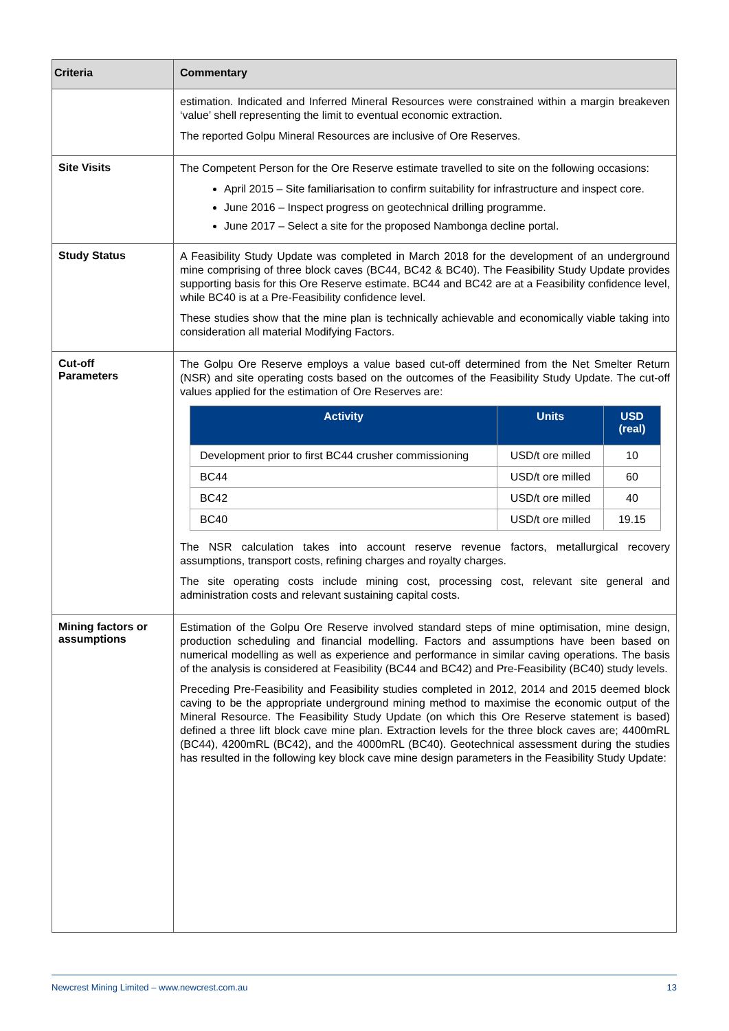| Criteria | Commentary |
| --- | --- |
| | estimation. Indicated and Inferred Mineral Resources were constrained within a margin breakeven ‘value’ shell representing the limit to eventual economic extraction. The reported Golpu Mineral Resources are inclusive of Ore Reserves. |
| Site Visits | The Competent Person for the Ore Reserve estimate travelled to site on the following occasions: April 2015 – Site familiarisation to confirm suitability for infrastructure and inspect core. June 2016 – Inspect progress on geotechnical drilling programme. June 2017 – Select a site for the proposed Nambonga decline portal. |
| Study Status | A Feasibility Study Update was completed in March 2018 for the development of an underground mine comprising of three block caves (BC44, BC42 & BC40). The Feasibility Study Update provides supporting basis for this Ore Reserve estimate. BC44 and BC42 are at a Feasibility confidence level, while BC40 is at a Pre-Feasibility confidence level. These studies show that the mine plan is technically achievable and economically viable taking into consideration all material Modifying Factors. |
| Cut-off Parameters | The Golpu Ore Reserve employs a value based cut-off determined from the Net Smelter Return (NSR) and site operating costs based on the outcomes of the Feasibility Study Update. The cut-off values applied for the estimation of Ore Reserves are: / Activity / Units / USD (real) / / --- / --- / --- / / Development prior to first BC44 crusher commissioning / USD/t ore milled / 10 / / BC44 / USD/t ore milled / 60 / / BC42 / USD/t ore milled / 40 / / BC40 / USD/t ore milled / 19.15 / The NSR calculation takes into account reserve revenue factors, metallurgical recovery assumptions, transport costs, refining charges and royalty charges. The site operating costs include mining cost, processing cost, relevant site general and administration costs and relevant sustaining capital costs. |
| Mining factors or assumptions | Estimation of the Golpu Ore Reserve involved standard steps of mine optimisation, mine design, production scheduling and financial modelling. Factors and assumptions have been based on numerical modelling as well as experience and performance in similar caving operations. The basis of the analysis is considered at Feasibility (BC44 and BC42) and Pre-Feasibility (BC40) study levels. Preceding Pre-Feasibility and Feasibility studies completed in 2012, 2014 and 2015 deemed block caving to be the appropriate underground mining method to maximise the economic output of the Mineral Resource. The Feasibility Study Update (on which this Ore Reserve statement is based) defined a three lift block cave mine plan. Extraction levels for the three block caves are; 4400mRL (BC44), 4200mRL (BC42), and the 4000mRL (BC40). Geotechnical assessment during the studies has resulted in the following key block cave mine design parameters in the Feasibility Study Update: |
Newcrest Mining Limited – www.newcrest.com.au 13